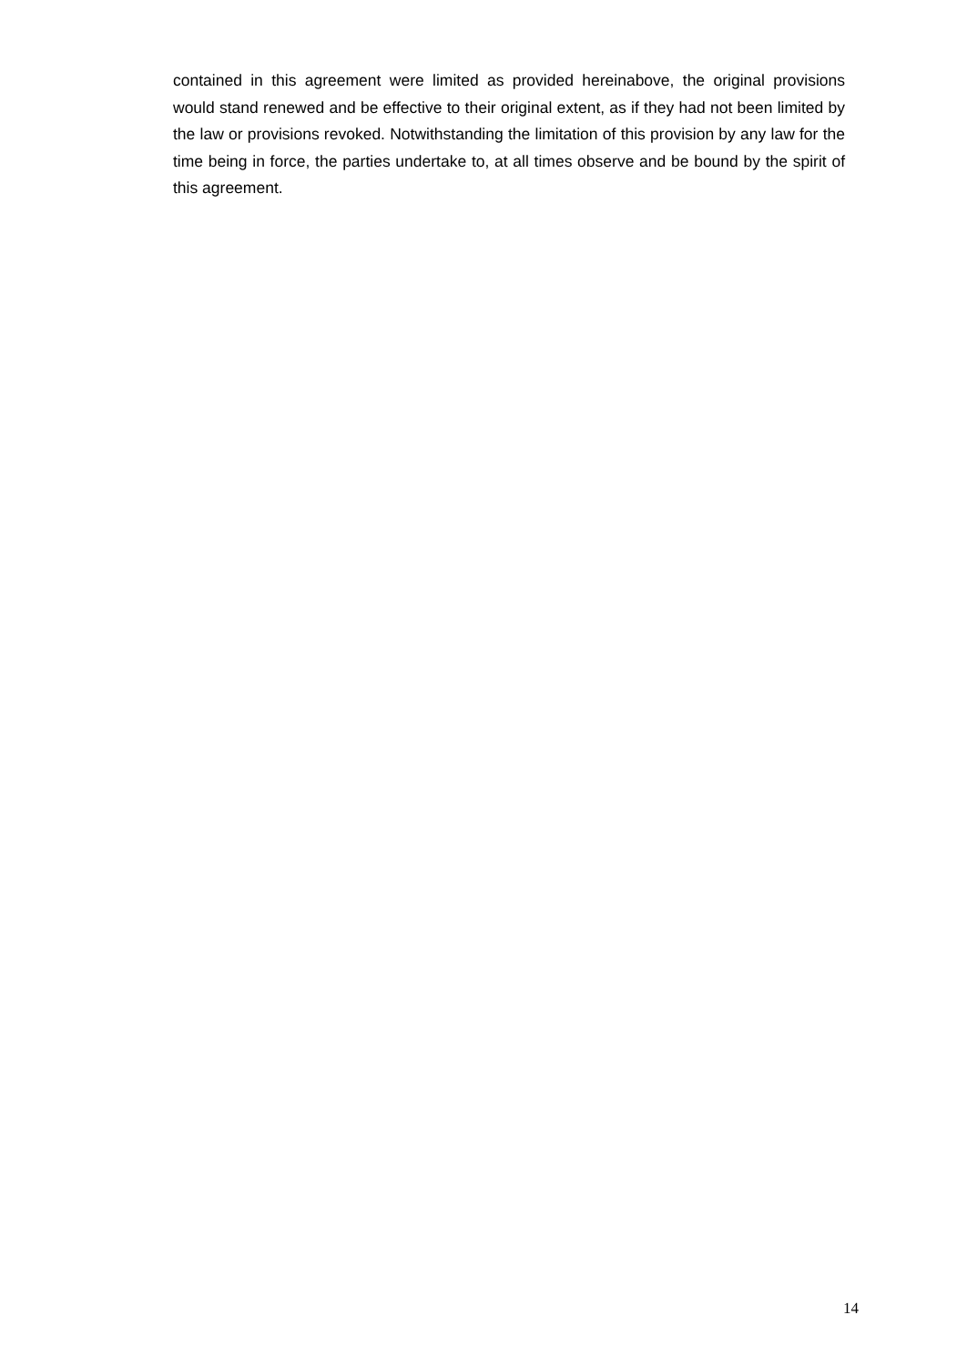contained in this agreement were limited as provided hereinabove, the original provisions would stand renewed and be effective to their original extent, as if they had not been limited by the law or provisions revoked. Notwithstanding the limitation of this provision by any law for the time being in force, the parties undertake to, at all times observe and be bound by the spirit of this agreement.
14